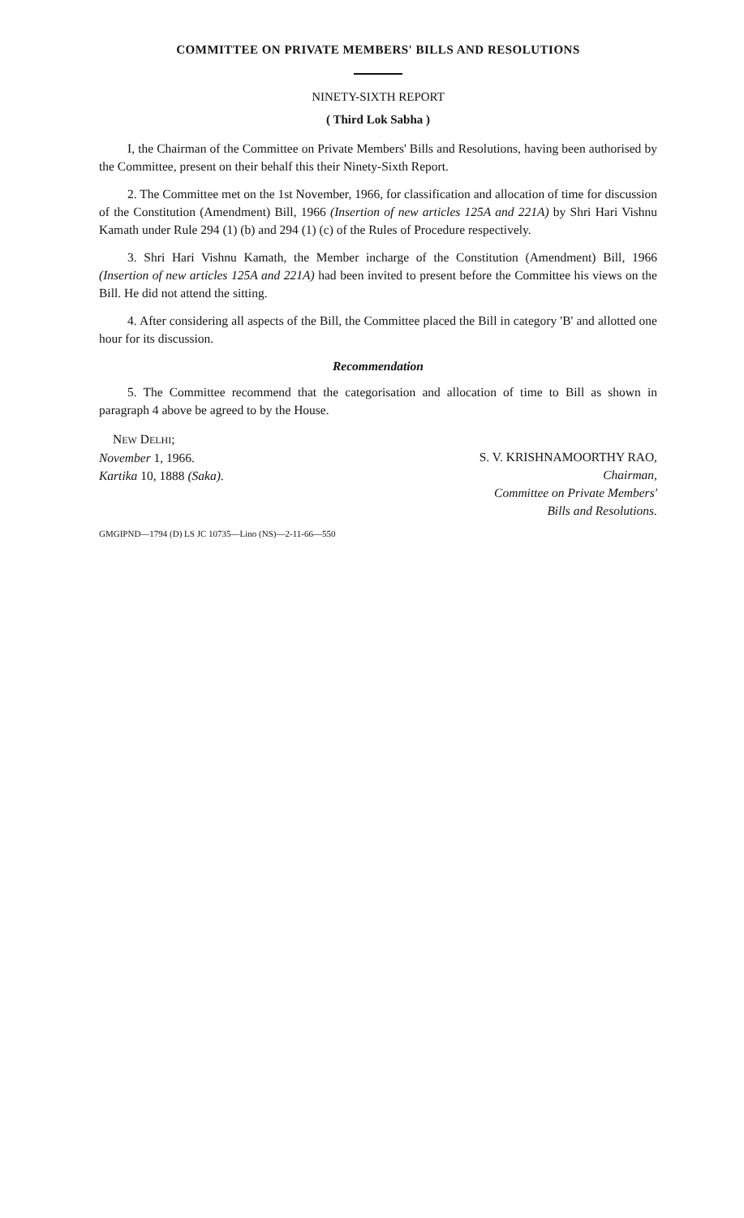COMMITTEE ON PRIVATE MEMBERS' BILLS AND RESOLUTIONS
NINETY-SIXTH REPORT
( Third Lok Sabha )
I, the Chairman of the Committee on Private Members' Bills and Resolutions, having been authorised by the Committee, present on their behalf this their Ninety-Sixth Report.
2. The Committee met on the 1st November, 1966, for classification and allocation of time for discussion of the Constitution (Amendment) Bill, 1966 (Insertion of new articles 125A and 221A) by Shri Hari Vishnu Kamath under Rule 294 (1) (b) and 294 (1) (c) of the Rules of Procedure respectively.
3. Shri Hari Vishnu Kamath, the Member incharge of the Constitution (Amendment) Bill, 1966 (Insertion of new articles 125A and 221A) had been invited to present before the Committee his views on the Bill. He did not attend the sitting.
4. After considering all aspects of the Bill, the Committee placed the Bill in category 'B' and allotted one hour for its discussion.
Recommendation
5. The Committee recommend that the categorisation and allocation of time to Bill as shown in paragraph 4 above be agreed to by the House.
NEW DELHI;
November 1, 1966.
Kartika 10, 1888 (Saka).
S. V. KRISHNAMOORTHY RAO,
Chairman,
Committee on Private Members'
Bills and Resolutions.
GMGIPND—1794 (D) LS JC 10735—Lino (NS)—2-11-66—550